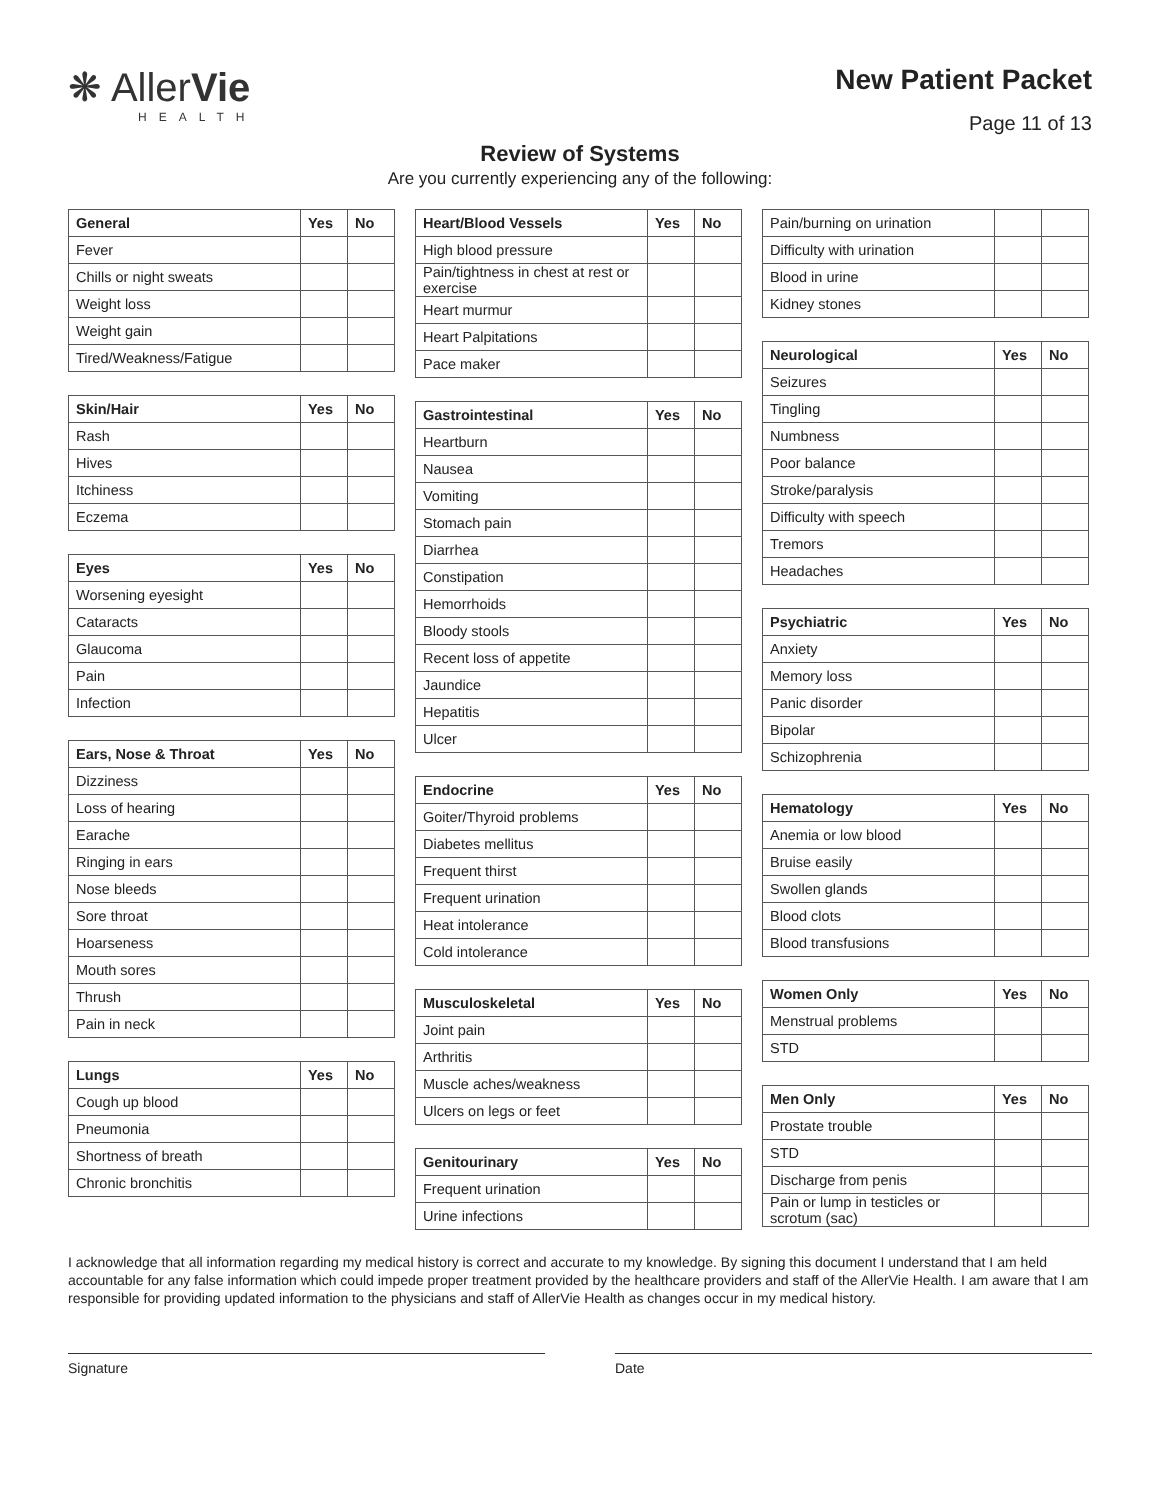❋ AllerVie
HEALTH
New Patient Packet
Page 11 of 13
Review of Systems
Are you currently experiencing any of the following:
| General | Yes | No |
| --- | --- | --- |
| Fever | | |
| Chills or night sweats | | |
| Weight loss | | |
| Weight gain | | |
| Tired/Weakness/Fatigue | | |
| Skin/Hair | Yes | No |
| --- | --- | --- |
| Rash | | |
| Hives | | |
| Itchiness | | |
| Eczema | | |
| Eyes | Yes | No |
| --- | --- | --- |
| Worsening eyesight | | |
| Cataracts | | |
| Glaucoma | | |
| Pain | | |
| Infection | | |
| Ears, Nose & Throat | Yes | No |
| --- | --- | --- |
| Dizziness | | |
| Loss of hearing | | |
| Earache | | |
| Ringing in ears | | |
| Nose bleeds | | |
| Sore throat | | |
| Hoarseness | | |
| Mouth sores | | |
| Thrush | | |
| Pain in neck | | |
| Lungs | Yes | No |
| --- | --- | --- |
| Cough up blood | | |
| Pneumonia | | |
| Shortness of breath | | |
| Chronic bronchitis | | |
| Heart/Blood Vessels | Yes | No |
| --- | --- | --- |
| High blood pressure | | |
| Pain/tightness in chest at rest or exercise | | |
| Heart murmur | | |
| Heart Palpitations | | |
| Pace maker | | |
| Gastrointestinal | Yes | No |
| --- | --- | --- |
| Heartburn | | |
| Nausea | | |
| Vomiting | | |
| Stomach pain | | |
| Diarrhea | | |
| Constipation | | |
| Hemorrhoids | | |
| Bloody stools | | |
| Recent loss of appetite | | |
| Jaundice | | |
| Hepatitis | | |
| Ulcer | | |
| Endocrine | Yes | No |
| --- | --- | --- |
| Goiter/Thyroid problems | | |
| Diabetes mellitus | | |
| Frequent thirst | | |
| Frequent urination | | |
| Heat intolerance | | |
| Cold intolerance | | |
| Musculoskeletal | Yes | No |
| --- | --- | --- |
| Joint pain | | |
| Arthritis | | |
| Muscle aches/weakness | | |
| Ulcers on legs or feet | | |
| Genitourinary | Yes | No |
| --- | --- | --- |
| Frequent urination | | |
| Urine infections | | |
| Pain/burning on urination | | |
| Difficulty with urination | | |
| Blood in urine | | |
| Kidney stones | | |
| Neurological | Yes | No |
| --- | --- | --- |
| Seizures | | |
| Tingling | | |
| Numbness | | |
| Poor balance | | |
| Stroke/paralysis | | |
| Difficulty with speech | | |
| Tremors | | |
| Headaches | | |
| Psychiatric | Yes | No |
| --- | --- | --- |
| Anxiety | | |
| Memory loss | | |
| Panic disorder | | |
| Bipolar | | |
| Schizophrenia | | |
| Hematology | Yes | No |
| --- | --- | --- |
| Anemia or low blood | | |
| Bruise easily | | |
| Swollen glands | | |
| Blood clots | | |
| Blood transfusions | | |
| Women Only | Yes | No |
| --- | --- | --- |
| Menstrual problems | | |
| STD | | |
| Men Only | Yes | No |
| --- | --- | --- |
| Prostate trouble | | |
| STD | | |
| Discharge from penis | | |
| Pain or lump in testicles or scrotum (sac) | | |
I acknowledge that all information regarding my medical history is correct and accurate to my knowledge. By signing this document I understand that I am held accountable for any false information which could impede proper treatment provided by the healthcare providers and staff of the AllerVie Health. I am aware that I am responsible for providing updated information to the physicians and staff of AllerVie Health as changes occur in my medical history.
Signature Date